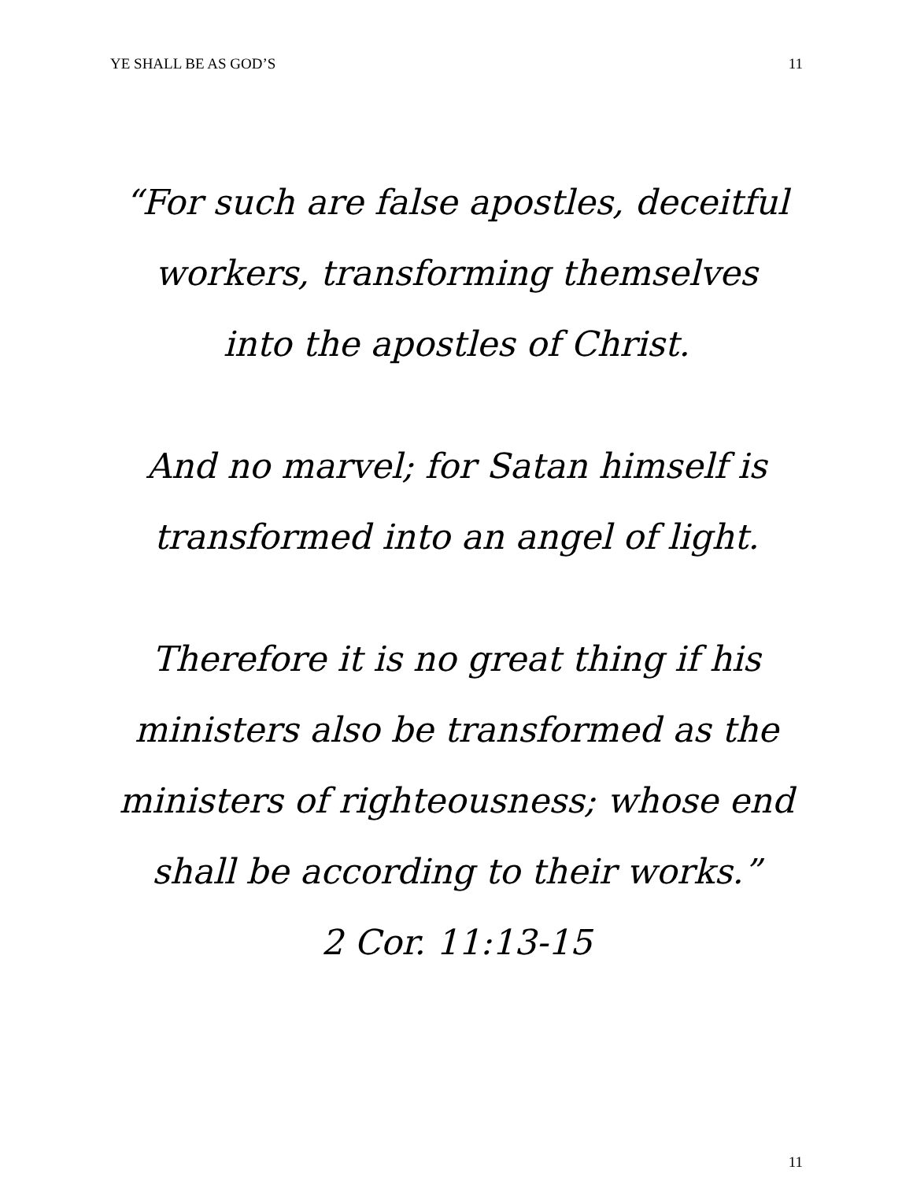YE SHALL BE AS GOD’S 11
“For such are false apostles, deceitful workers, transforming themselves into the apostles of Christ.
And no marvel; for Satan himself is transformed into an angel of light.
Therefore it is no great thing if his ministers also be transformed as the ministers of righteousness; whose end shall be according to their works.”
2 Cor. 11:13-15
11